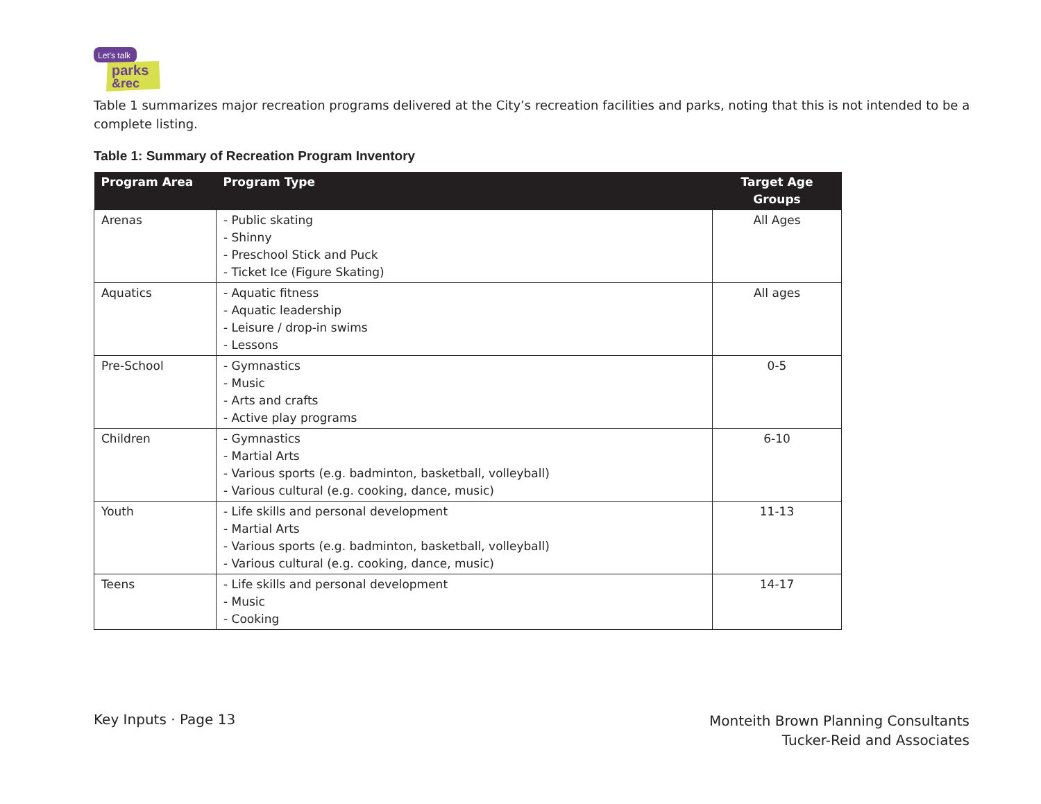Let's talk
parks
&rec
Table 1 summarizes major recreation programs delivered at the City’s recreation facilities and parks, noting that this is not intended to be a complete listing.
Table 1: Summary of Recreation Program Inventory
| Program Area | Program Type | Target Age Groups |
| --- | --- | --- |
| Arenas | - Public skating - Shinny - Preschool Stick and Puck - Ticket Ice (Figure Skating) | All Ages |
| Aquatics | - Aquatic fitness - Aquatic leadership - Leisure / drop-in swims - Lessons | All ages |
| Pre-School | - Gymnastics - Music - Arts and crafts - Active play programs | 0-5 |
| Children | - Gymnastics - Martial Arts - Various sports (e.g. badminton, basketball, volleyball) - Various cultural (e.g. cooking, dance, music) | 6-10 |
| Youth | - Life skills and personal development - Martial Arts - Various sports (e.g. badminton, basketball, volleyball) - Various cultural (e.g. cooking, dance, music) | 11-13 |
| Teens | - Life skills and personal development - Music - Cooking | 14-17 |
Key Inputs · Page 13
Monteith Brown Planning Consultants
Tucker-Reid and Associates